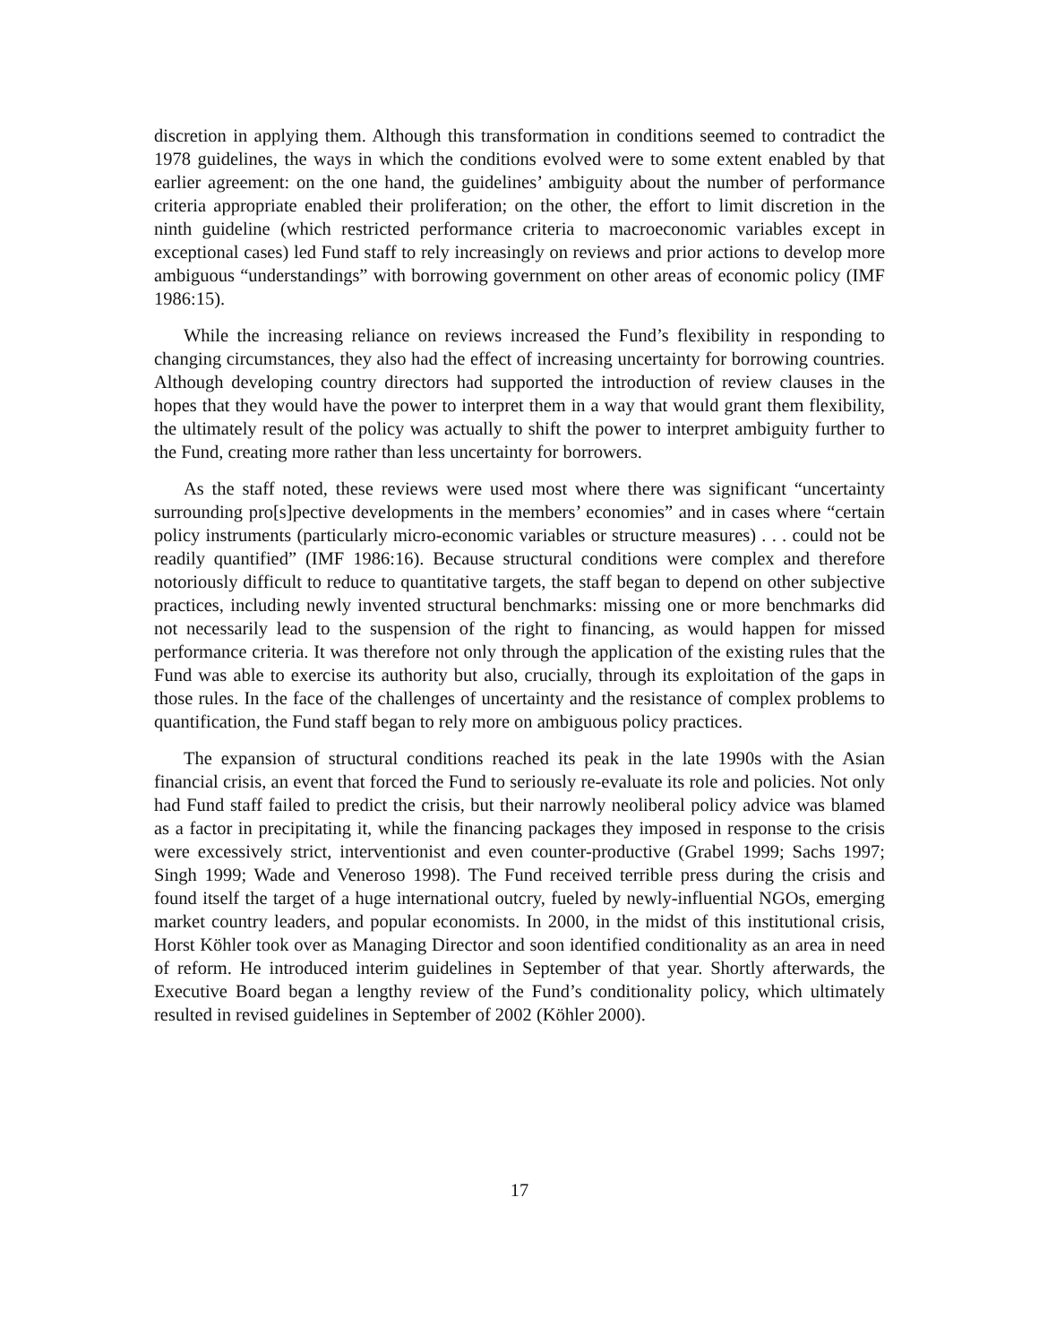discretion in applying them. Although this transformation in conditions seemed to contradict the 1978 guidelines, the ways in which the conditions evolved were to some extent enabled by that earlier agreement: on the one hand, the guidelines’ ambiguity about the number of performance criteria appropriate enabled their proliferation; on the other, the effort to limit discretion in the ninth guideline (which restricted performance criteria to macroeconomic variables except in exceptional cases) led Fund staff to rely increasingly on reviews and prior actions to develop more ambiguous “understandings” with borrowing government on other areas of economic policy (IMF 1986:15).
While the increasing reliance on reviews increased the Fund’s flexibility in responding to changing circumstances, they also had the effect of increasing uncertainty for borrowing countries. Although developing country directors had supported the introduction of review clauses in the hopes that they would have the power to interpret them in a way that would grant them flexibility, the ultimately result of the policy was actually to shift the power to interpret ambiguity further to the Fund, creating more rather than less uncertainty for borrowers.
As the staff noted, these reviews were used most where there was significant “uncertainty surrounding pro[s]pective developments in the members’ economies” and in cases where “certain policy instruments (particularly micro-economic variables or structure measures) . . . could not be readily quantified” (IMF 1986:16). Because structural conditions were complex and therefore notoriously difficult to reduce to quantitative targets, the staff began to depend on other subjective practices, including newly invented structural benchmarks: missing one or more benchmarks did not necessarily lead to the suspension of the right to financing, as would happen for missed performance criteria. It was therefore not only through the application of the existing rules that the Fund was able to exercise its authority but also, crucially, through its exploitation of the gaps in those rules. In the face of the challenges of uncertainty and the resistance of complex problems to quantification, the Fund staff began to rely more on ambiguous policy practices.
The expansion of structural conditions reached its peak in the late 1990s with the Asian financial crisis, an event that forced the Fund to seriously re-evaluate its role and policies. Not only had Fund staff failed to predict the crisis, but their narrowly neoliberal policy advice was blamed as a factor in precipitating it, while the financing packages they imposed in response to the crisis were excessively strict, interventionist and even counter-productive (Grabel 1999; Sachs 1997; Singh 1999; Wade and Veneroso 1998). The Fund received terrible press during the crisis and found itself the target of a huge international outcry, fueled by newly-influential NGOs, emerging market country leaders, and popular economists. In 2000, in the midst of this institutional crisis, Horst Köhler took over as Managing Director and soon identified conditionality as an area in need of reform. He introduced interim guidelines in September of that year. Shortly afterwards, the Executive Board began a lengthy review of the Fund’s conditionality policy, which ultimately resulted in revised guidelines in September of 2002 (Köhler 2000).
17